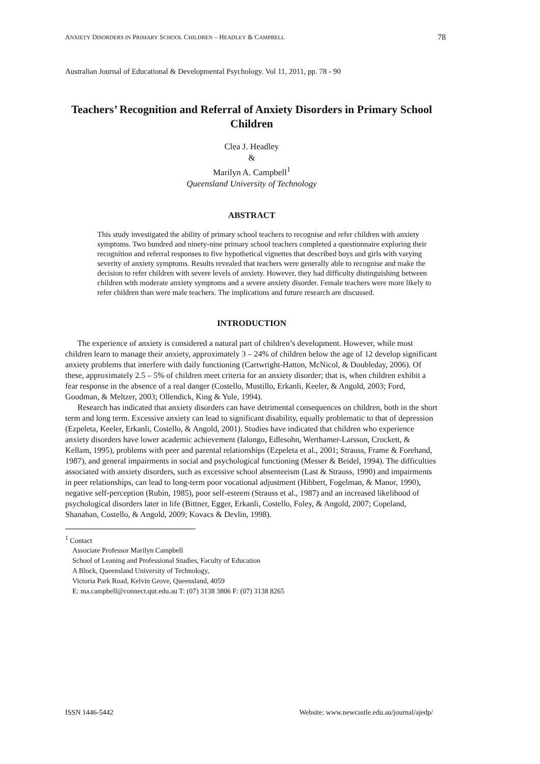ANXIETY DISORDERS IN PRIMARY SCHOOL CHILDREN – HEADLEY & CAMPBELL 78
Australian Journal of Educational & Developmental Psychology. Vol 11, 2011, pp. 78 - 90
Teachers’ Recognition and Referral of Anxiety Disorders in Primary School Children
Clea J. Headley
&
Marilyn A. Campbell<sup>1</sup>
Queensland University of Technology
ABSTRACT
This study investigated the ability of primary school teachers to recognise and refer children with anxiety symptoms. Two hundred and ninety-nine primary school teachers completed a questionnaire exploring their recognition and referral responses to five hypothetical vignettes that described boys and girls with varying severity of anxiety symptoms. Results revealed that teachers were generally able to recognise and make the decision to refer children with severe levels of anxiety. However, they had difficulty distinguishing between children with moderate anxiety symptoms and a severe anxiety disorder. Female teachers were more likely to refer children than were male teachers. The implications and future research are discussed.
INTRODUCTION
The experience of anxiety is considered a natural part of children’s development. However, while most children learn to manage their anxiety, approximately 3 – 24% of children below the age of 12 develop significant anxiety problems that interfere with daily functioning (Cartwright-Hatton, McNicol, & Doubleday, 2006). Of these, approximately 2.5 – 5% of children meet criteria for an anxiety disorder; that is, when children exhibit a fear response in the absence of a real danger (Costello, Mustillo, Erkanli, Keeler, & Angold, 2003; Ford, Goodman, & Meltzer, 2003; Ollendick, King & Yule, 1994).
Research has indicated that anxiety disorders can have detrimental consequences on children, both in the short term and long term. Excessive anxiety can lead to significant disability, equally problematic to that of depression (Ezpeleta, Keeler, Erkanli, Costello, & Angold, 2001). Studies have indicated that children who experience anxiety disorders have lower academic achievement (Ialongo, Edlesohn, Werthamer-Larsson, Crockett, & Kellam, 1995), problems with peer and parental relationships (Ezpeleta et al., 2001; Strauss, Frame & Forehand, 1987), and general impairments in social and psychological functioning (Messer & Beidel, 1994). The difficulties associated with anxiety disorders, such as excessive school absenteeism (Last & Strauss, 1990) and impairments in peer relationships, can lead to long-term poor vocational adjustment (Hibbert, Fogelman, & Manor, 1990), negative self-perception (Rubin, 1985), poor self-esteem (Strauss et al., 1987) and an increased likelihood of psychological disorders later in life (Bittner, Egger, Erkanli, Costello, Foley, & Angold, 2007; Copeland, Shanahan, Costello, & Angold, 2009; Kovacs & Devlin, 1998).
<sup>1</sup> Contact
Associate Professor Marilyn Campbell
School of Leaning and Professional Studies, Faculty of Education
A Block, Queensland University of Technology,
Victoria Park Road, Kelvin Grove, Queensland, 4059
E: ma.campbell@connect.qut.edu.au T: (07) 3138 3806 F: (07) 3138 8265
ISSN 1446-5442 Website: www.newcastle.edu.au/journal/ajedp/